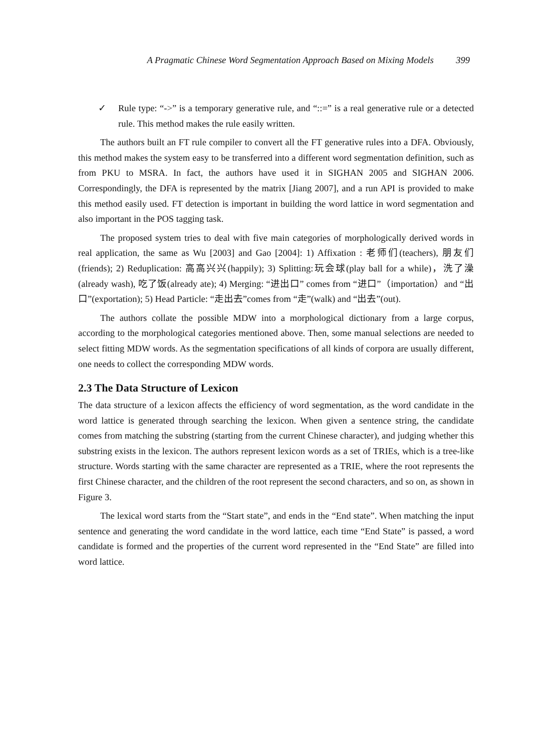A Pragmatic Chinese Word Segmentation Approach Based on Mixing Models 399
✓ Rule type: “->” is a temporary generative rule, and “::=” is a real generative rule or a detected rule. This method makes the rule easily written.
The authors built an FT rule compiler to convert all the FT generative rules into a DFA. Obviously, this method makes the system easy to be transferred into a different word segmentation definition, such as from PKU to MSRA. In fact, the authors have used it in SIGHAN 2005 and SIGHAN 2006. Correspondingly, the DFA is represented by the matrix [Jiang 2007], and a run API is provided to make this method easily used. FT detection is important in building the word lattice in word segmentation and also important in the POS tagging task.
The proposed system tries to deal with five main categories of morphologically derived words in real application, the same as Wu [2003] and Gao [2004]: 1) Affixation : 老师们(teachers), 朋友们(friends); 2) Reduplication: 高高兴兴(happily); 3) Splitting:玩会球(play ball for a while)，洗了澡(already wash), 吃了饭(already ate); 4) Merging: “进出口” comes from “进口”（importation）and “出口”(exportation); 5) Head Particle: “走出去”comes from “走”(walk) and “出去”(out).
The authors collate the possible MDW into a morphological dictionary from a large corpus, according to the morphological categories mentioned above. Then, some manual selections are needed to select fitting MDW words. As the segmentation specifications of all kinds of corpora are usually different, one needs to collect the corresponding MDW words.
2.3 The Data Structure of Lexicon
The data structure of a lexicon affects the efficiency of word segmentation, as the word candidate in the word lattice is generated through searching the lexicon. When given a sentence string, the candidate comes from matching the substring (starting from the current Chinese character), and judging whether this substring exists in the lexicon. The authors represent lexicon words as a set of TRIEs, which is a tree-like structure. Words starting with the same character are represented as a TRIE, where the root represents the first Chinese character, and the children of the root represent the second characters, and so on, as shown in Figure 3.
The lexical word starts from the “Start state”, and ends in the “End state”. When matching the input sentence and generating the word candidate in the word lattice, each time “End State” is passed, a word candidate is formed and the properties of the current word represented in the “End State” are filled into word lattice.